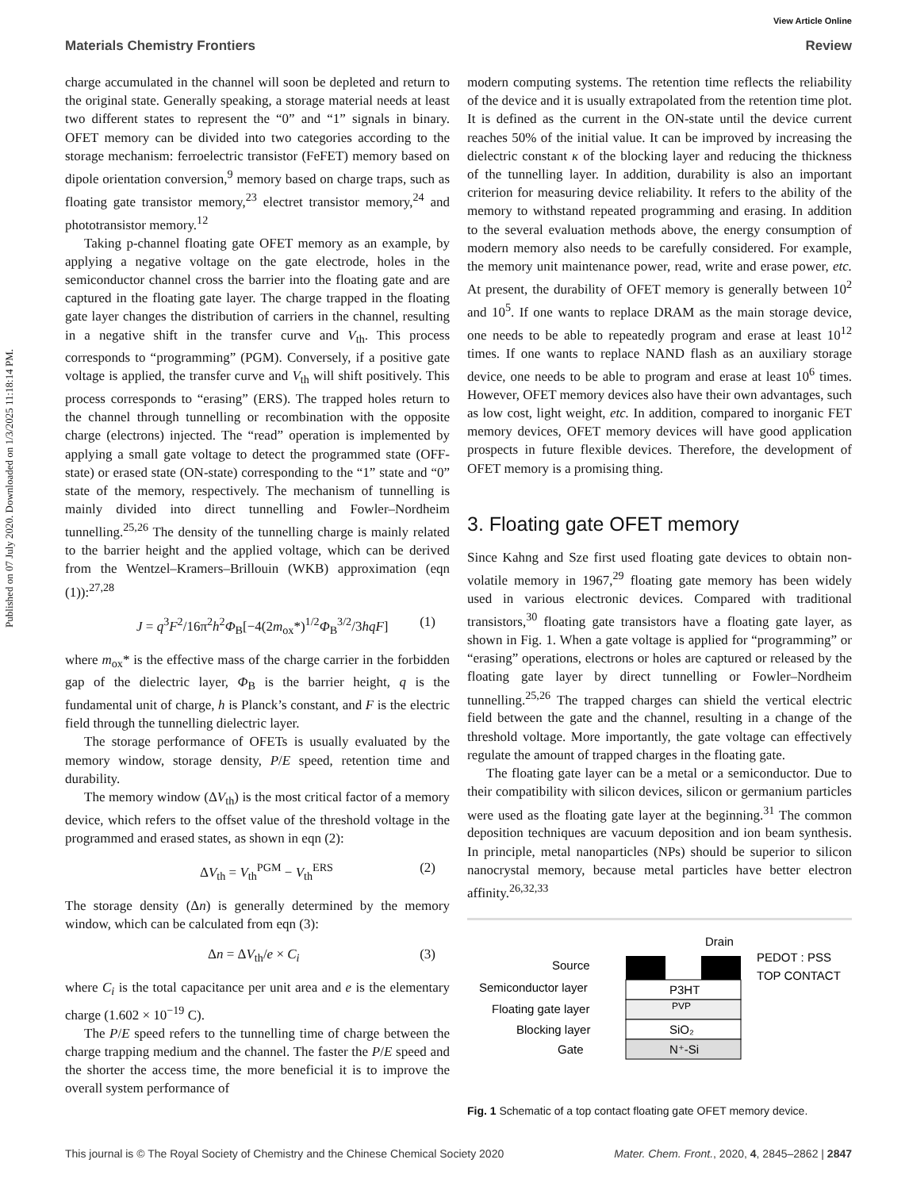Published on 07 July 2020. Downloaded on 1/3/2025 11:18:14 PM.
View Article Online
Materials Chemistry Frontiers Review
charge accumulated in the channel will soon be depleted and return to the original state. Generally speaking, a storage material needs at least two different states to represent the “0” and “1” signals in binary. OFET memory can be divided into two categories according to the storage mechanism: ferroelectric transistor (FeFET) memory based on dipole orientation conversion,<sup>9</sup> memory based on charge traps, such as floating gate transistor memory,<sup>23</sup> electret transistor memory,<sup>24</sup> and phototransistor memory.<sup>12</sup>
Taking p-channel floating gate OFET memory as an example, by applying a negative voltage on the gate electrode, holes in the semiconductor channel cross the barrier into the floating gate and are captured in the floating gate layer. The charge trapped in the floating gate layer changes the distribution of carriers in the channel, resulting in a negative shift in the transfer curve and V<sub>th</sub>. This process corresponds to “programming” (PGM). Conversely, if a positive gate voltage is applied, the transfer curve and V<sub>th</sub> will shift positively. This process corresponds to “erasing” (ERS). The trapped holes return to the channel through tunnelling or recombination with the opposite charge (electrons) injected. The “read” operation is implemented by applying a small gate voltage to detect the programmed state (OFF-state) or erased state (ON-state) corresponding to the “1” state and “0” state of the memory, respectively. The mechanism of tunnelling is mainly divided into direct tunnelling and Fowler–Nordheim tunnelling.<sup>25,26</sup> The density of the tunnelling charge is mainly related to the barrier height and the applied voltage, which can be derived from the Wentzel–Kramers–Brillouin (WKB) approximation (eqn (1)):<sup>27,28</sup>
J = q<sup>3</sup>F<sup>2</sup>/16π<sup>2</sup>h<sup>2</sup>Φ<sub>B</sub>[−4(2m<sub>ox</sub>*)<sup>1/2</sup>Φ<sub>B</sub><sup>3/2</sup>/3hqF] (1)
where m<sub>ox</sub>* is the effective mass of the charge carrier in the forbidden gap of the dielectric layer, Φ<sub>B</sub> is the barrier height, q is the fundamental unit of charge, h is Planck’s constant, and F is the electric field through the tunnelling dielectric layer.
The storage performance of OFETs is usually evaluated by the memory window, storage density, P/E speed, retention time and durability.
The memory window (ΔV<sub>th</sub>) is the most critical factor of a memory device, which refers to the offset value of the threshold voltage in the programmed and erased states, as shown in eqn (2):
ΔV<sub>th</sub> = V<sub>th</sub><sup>PGM</sup> − V<sub>th</sub><sup>ERS</sup> (2)
The storage density (Δn) is generally determined by the memory window, which can be calculated from eqn (3):
Δn = ΔV<sub>th</sub>/e × C<sub>i</sub> (3)
where C<sub>i</sub> is the total capacitance per unit area and e is the elementary charge (1.602 × 10<sup>−19</sup> C).
The P/E speed refers to the tunnelling time of charge between the charge trapping medium and the channel. The faster the P/E speed and the shorter the access time, the more beneficial it is to improve the overall system performance of
modern computing systems. The retention time reflects the reliability of the device and it is usually extrapolated from the retention time plot. It is defined as the current in the ON-state until the device current reaches 50% of the initial value. It can be improved by increasing the dielectric constant κ of the blocking layer and reducing the thickness of the tunnelling layer. In addition, durability is also an important criterion for measuring device reliability. It refers to the ability of the memory to withstand repeated programming and erasing. In addition to the several evaluation methods above, the energy consumption of modern memory also needs to be carefully considered. For example, the memory unit maintenance power, read, write and erase power, etc. At present, the durability of OFET memory is generally between 10<sup>2</sup> and 10<sup>5</sup>. If one wants to replace DRAM as the main storage device, one needs to be able to repeatedly program and erase at least 10<sup>12</sup> times. If one wants to replace NAND flash as an auxiliary storage device, one needs to be able to program and erase at least 10<sup>6</sup> times. However, OFET memory devices also have their own advantages, such as low cost, light weight, etc. In addition, compared to inorganic FET memory devices, OFET memory devices will have good application prospects in future flexible devices. Therefore, the development of OFET memory is a promising thing.
3. Floating gate OFET memory
Since Kahng and Sze first used floating gate devices to obtain non-volatile memory in 1967,<sup>29</sup> floating gate memory has been widely used in various electronic devices. Compared with traditional transistors,<sup>30</sup> floating gate transistors have a floating gate layer, as shown in Fig. 1. When a gate voltage is applied for “programming” or “erasing” operations, electrons or holes are captured or released by the floating gate layer by direct tunnelling or Fowler–Nordheim tunnelling.<sup>25,26</sup> The trapped charges can shield the vertical electric field between the gate and the channel, resulting in a change of the threshold voltage. More importantly, the gate voltage can effectively regulate the amount of trapped charges in the floating gate.
The floating gate layer can be a metal or a semiconductor. Due to their compatibility with silicon devices, silicon or germanium particles were used as the floating gate layer at the beginning.<sup>31</sup> The common deposition techniques are vacuum deposition and ion beam synthesis. In principle, metal nanoparticles (NPs) should be superior to silicon nanocrystal memory, because metal particles have better electron affinity.<sup>26,32,33</sup>
Drain
P3HT
PVP
SiO₂
N⁺-Si
Source
Semiconductor layer
Floating gate layer
Blocking layer
Gate
PEDOT : PSS
TOP CONTACT
Fig. 1 Schematic of a top contact floating gate OFET memory device.
This journal is © The Royal Society of Chemistry and the Chinese Chemical Society 2020 Mater. Chem. Front., 2020, 4, 2845–2862 | 2847